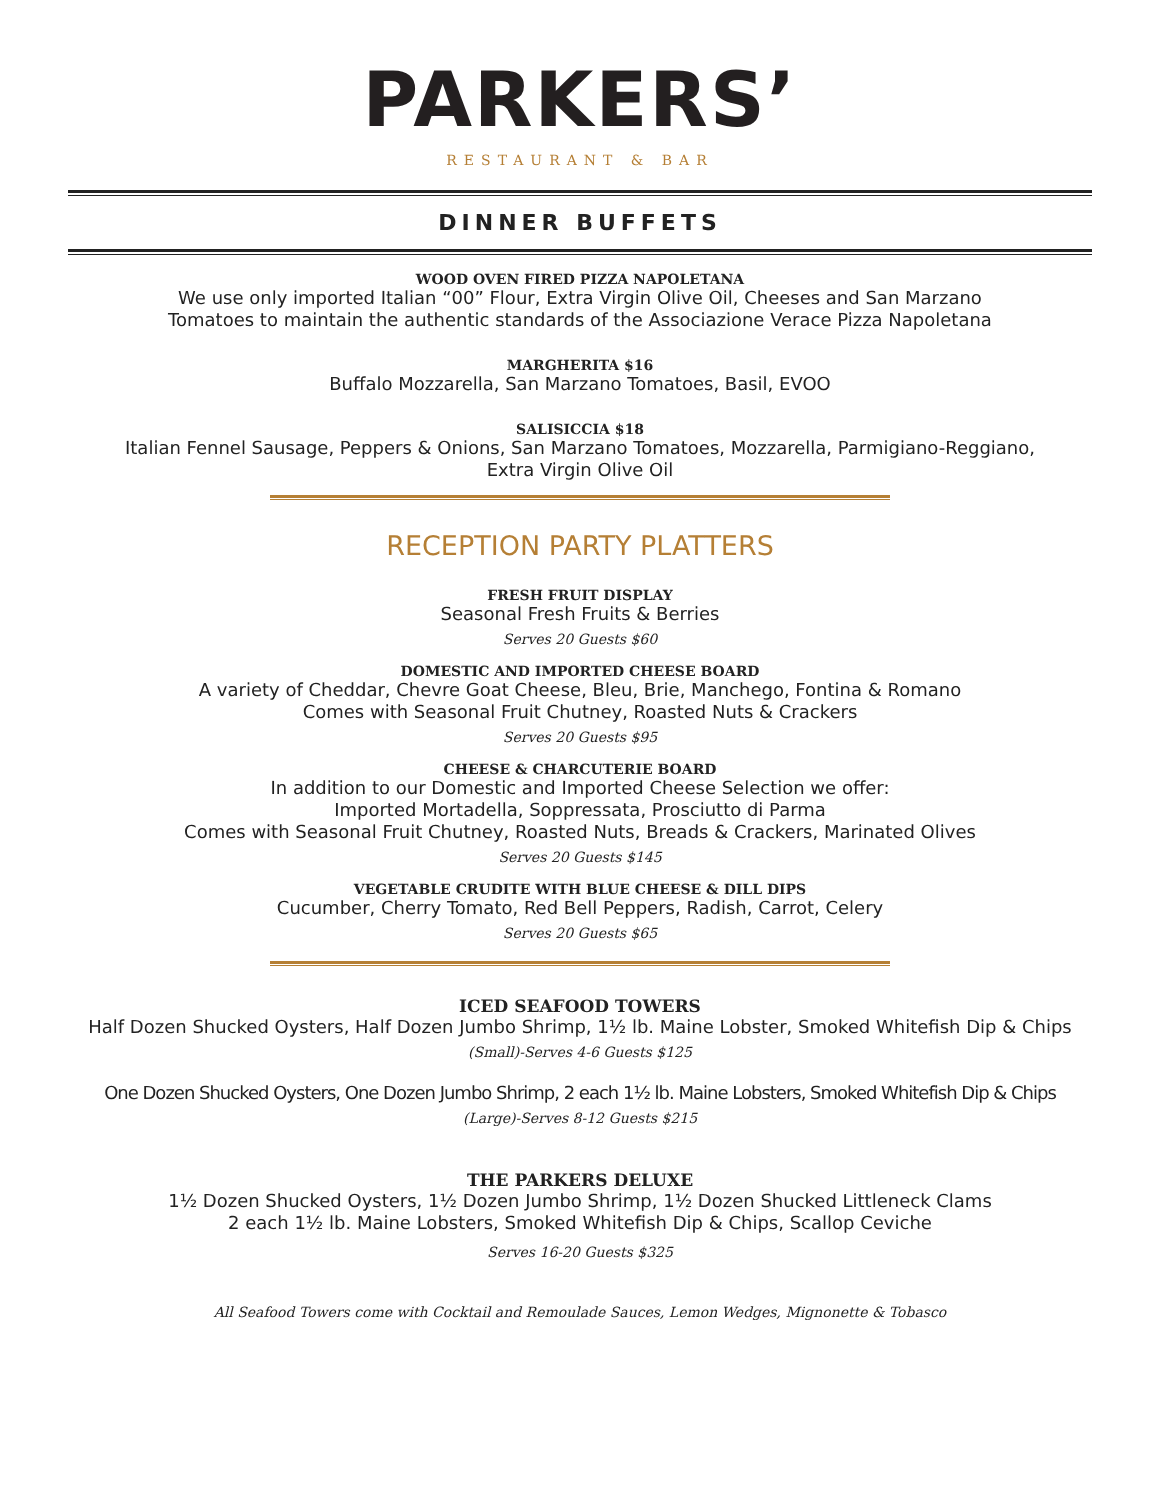PARKERS’
RESTAURANT & BAR
DINNER BUFFETS
WOOD OVEN FIRED PIZZA NAPOLETANA
We use only imported Italian “00” Flour, Extra Virgin Olive Oil, Cheeses and San Marzano
Tomatoes to maintain the authentic standards of the Associazione Verace Pizza Napoletana
MARGHERITA $16
Buffalo Mozzarella, San Marzano Tomatoes, Basil, EVOO
SALISICCIA $18
Italian Fennel Sausage, Peppers & Onions, San Marzano Tomatoes, Mozzarella, Parmigiano-Reggiano,
Extra Virgin Olive Oil
RECEPTION PARTY PLATTERS
FRESH FRUIT DISPLAY
Seasonal Fresh Fruits & Berries
Serves 20 Guests $60
DOMESTIC AND IMPORTED CHEESE BOARD
A variety of Cheddar, Chevre Goat Cheese, Bleu, Brie, Manchego, Fontina & Romano
Comes with Seasonal Fruit Chutney, Roasted Nuts & Crackers
Serves 20 Guests $95
CHEESE & CHARCUTERIE BOARD
In addition to our Domestic and Imported Cheese Selection we offer:
Imported Mortadella, Soppressata, Prosciutto di Parma
Comes with Seasonal Fruit Chutney, Roasted Nuts, Breads & Crackers, Marinated Olives
Serves 20 Guests $145
VEGETABLE CRUDITE WITH BLUE CHEESE & DILL DIPS
Cucumber, Cherry Tomato, Red Bell Peppers, Radish, Carrot, Celery
Serves 20 Guests $65
ICED SEAFOOD TOWERS
Half Dozen Shucked Oysters, Half Dozen Jumbo Shrimp, 1½ lb. Maine Lobster, Smoked Whitefish Dip & Chips
(Small)-Serves 4-6 Guests $125
One Dozen Shucked Oysters, One Dozen Jumbo Shrimp, 2 each 1½ lb. Maine Lobsters, Smoked Whitefish Dip & Chips
(Large)-Serves 8-12 Guests $215
THE PARKERS DELUXE
1½ Dozen Shucked Oysters, 1½ Dozen Jumbo Shrimp, 1½ Dozen Shucked Littleneck Clams
2 each 1½ lb. Maine Lobsters, Smoked Whitefish Dip & Chips, Scallop Ceviche
Serves 16-20 Guests $325
All Seafood Towers come with Cocktail and Remoulade Sauces, Lemon Wedges, Mignonette & Tobasco